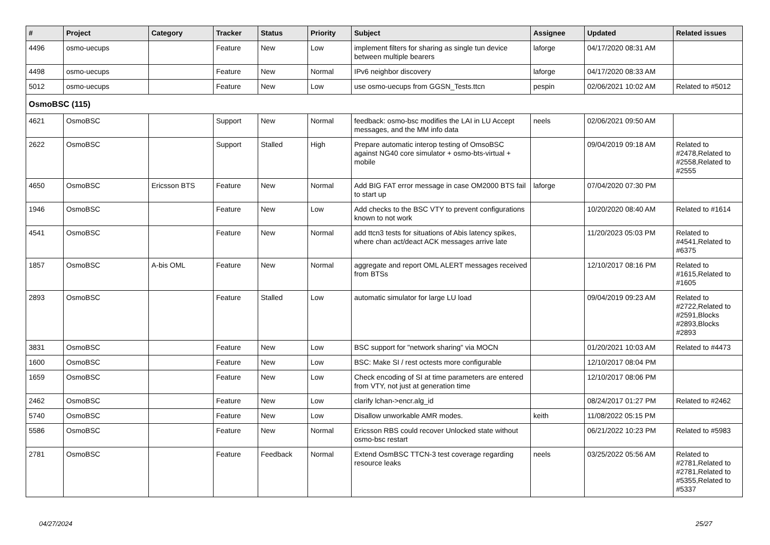| # | Project | Category | Tracker | Status | Priority | Subject | Assignee | Updated | Related issues |
| --- | --- | --- | --- | --- | --- | --- | --- | --- | --- |
| 4496 | osmo-uecups | | Feature | New | Low | implement filters for sharing as single tun device between multiple bearers | laforge | 04/17/2020 08:31 AM | |
| 4498 | osmo-uecups | | Feature | New | Normal | IPv6 neighbor discovery | laforge | 04/17/2020 08:33 AM | |
| 5012 | osmo-uecups | | Feature | New | Low | use osmo-uecups from GGSN_Tests.ttcn | pespin | 02/06/2021 10:02 AM | Related to #5012 |
| OsmoBSC (115) | | | | | | | | | |
| 4621 | OsmoBSC | | Support | New | Normal | feedback: osmo-bsc modifies the LAI in LU Accept messages, and the MM info data | neels | 02/06/2021 09:50 AM | |
| 2622 | OsmoBSC | | Support | Stalled | High | Prepare automatic interop testing of OmsoBSC against NG40 core simulator + osmo-bts-virtual + mobile | | 09/04/2019 09:18 AM | Related to #2478,Related to #2558,Related to #2555 |
| 4650 | OsmoBSC | Ericsson BTS | Feature | New | Normal | Add BIG FAT error message in case OM2000 BTS fail to start up | laforge | 07/04/2020 07:30 PM | |
| 1946 | OsmoBSC | | Feature | New | Low | Add checks to the BSC VTY to prevent configurations known to not work | | 10/20/2020 08:40 AM | Related to #1614 |
| 4541 | OsmoBSC | | Feature | New | Normal | add ttcn3 tests for situations of Abis latency spikes, where chan act/deact ACK messages arrive late | | 11/20/2023 05:03 PM | Related to #4541,Related to #6375 |
| 1857 | OsmoBSC | A-bis OML | Feature | New | Normal | aggregate and report OML ALERT messages received from BTSs | | 12/10/2017 08:16 PM | Related to #1615,Related to #1605 |
| 2893 | OsmoBSC | | Feature | Stalled | Low | automatic simulator for large LU load | | 09/04/2019 09:23 AM | Related to #2722,Related to #2591,Blocks #2893,Blocks #2893 |
| 3831 | OsmoBSC | | Feature | New | Low | BSC support for "network sharing" via MOCN | | 01/20/2021 10:03 AM | Related to #4473 |
| 1600 | OsmoBSC | | Feature | New | Low | BSC: Make SI / rest octests more configurable | | 12/10/2017 08:04 PM | |
| 1659 | OsmoBSC | | Feature | New | Low | Check encoding of SI at time parameters are entered from VTY, not just at generation time | | 12/10/2017 08:06 PM | |
| 2462 | OsmoBSC | | Feature | New | Low | clarify lchan->encr.alg_id | | 08/24/2017 01:27 PM | Related to #2462 |
| 5740 | OsmoBSC | | Feature | New | Low | Disallow unworkable AMR modes. | keith | 11/08/2022 05:15 PM | |
| 5586 | OsmoBSC | | Feature | New | Normal | Ericsson RBS could recover Unlocked state without osmo-bsc restart | | 06/21/2022 10:23 PM | Related to #5983 |
| 2781 | OsmoBSC | | Feature | Feedback | Normal | Extend OsmBSC TTCN-3 test coverage regarding resource leaks | neels | 03/25/2022 05:56 AM | Related to #2781,Related to #2781,Related to #5355,Related to #5337 |
04/27/2024 25/27